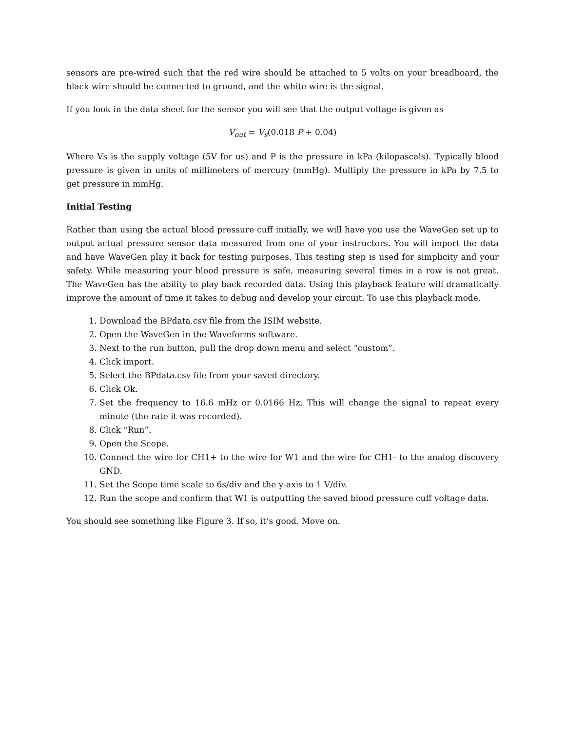sensors are pre-wired such that the red wire should be attached to 5 volts on your breadboard, the black wire should be connected to ground, and the white wire is the signal.
If you look in the data sheet for the sensor you will see that the output voltage is given as
V<sub>out</sub> = V<sub>s</sub>(0.018 P + 0.04)
Where Vs is the supply voltage (5V for us) and P is the pressure in kPa (kilopascals). Typically blood pressure is given in units of millimeters of mercury (mmHg). Multiply the pressure in kPa by 7.5 to get pressure in mmHg.
Initial Testing
Rather than using the actual blood pressure cuff initially, we will have you use the WaveGen set up to output actual pressure sensor data measured from one of your instructors. You will import the data and have WaveGen play it back for testing purposes. This testing step is used for simplicity and your safety. While measuring your blood pressure is safe, measuring several times in a row is not great. The WaveGen has the ability to play back recorded data. Using this playback feature will dramatically improve the amount of time it takes to debug and develop your circuit. To use this playback mode,
1. Download the BPdata.csv file from the ISIM website.
2. Open the WaveGen in the Waveforms software.
3. Next to the run button, pull the drop down menu and select “custom”.
4. Click import.
5. Select the BPdata.csv file from your saved directory.
6. Click Ok.
7. Set the frequency to 16.6 mHz or 0.0166 Hz. This will change the signal to repeat every minute (the rate it was recorded).
8. Click “Run”.
9. Open the Scope.
10. Connect the wire for CH1+ to the wire for W1 and the wire for CH1- to the analog discovery GND.
11. Set the Scope time scale to 6s/div and the y-axis to 1 V/div.
12. Run the scope and confirm that W1 is outputting the saved blood pressure cuff voltage data.
You should see something like Figure 3. If so, it’s good. Move on.